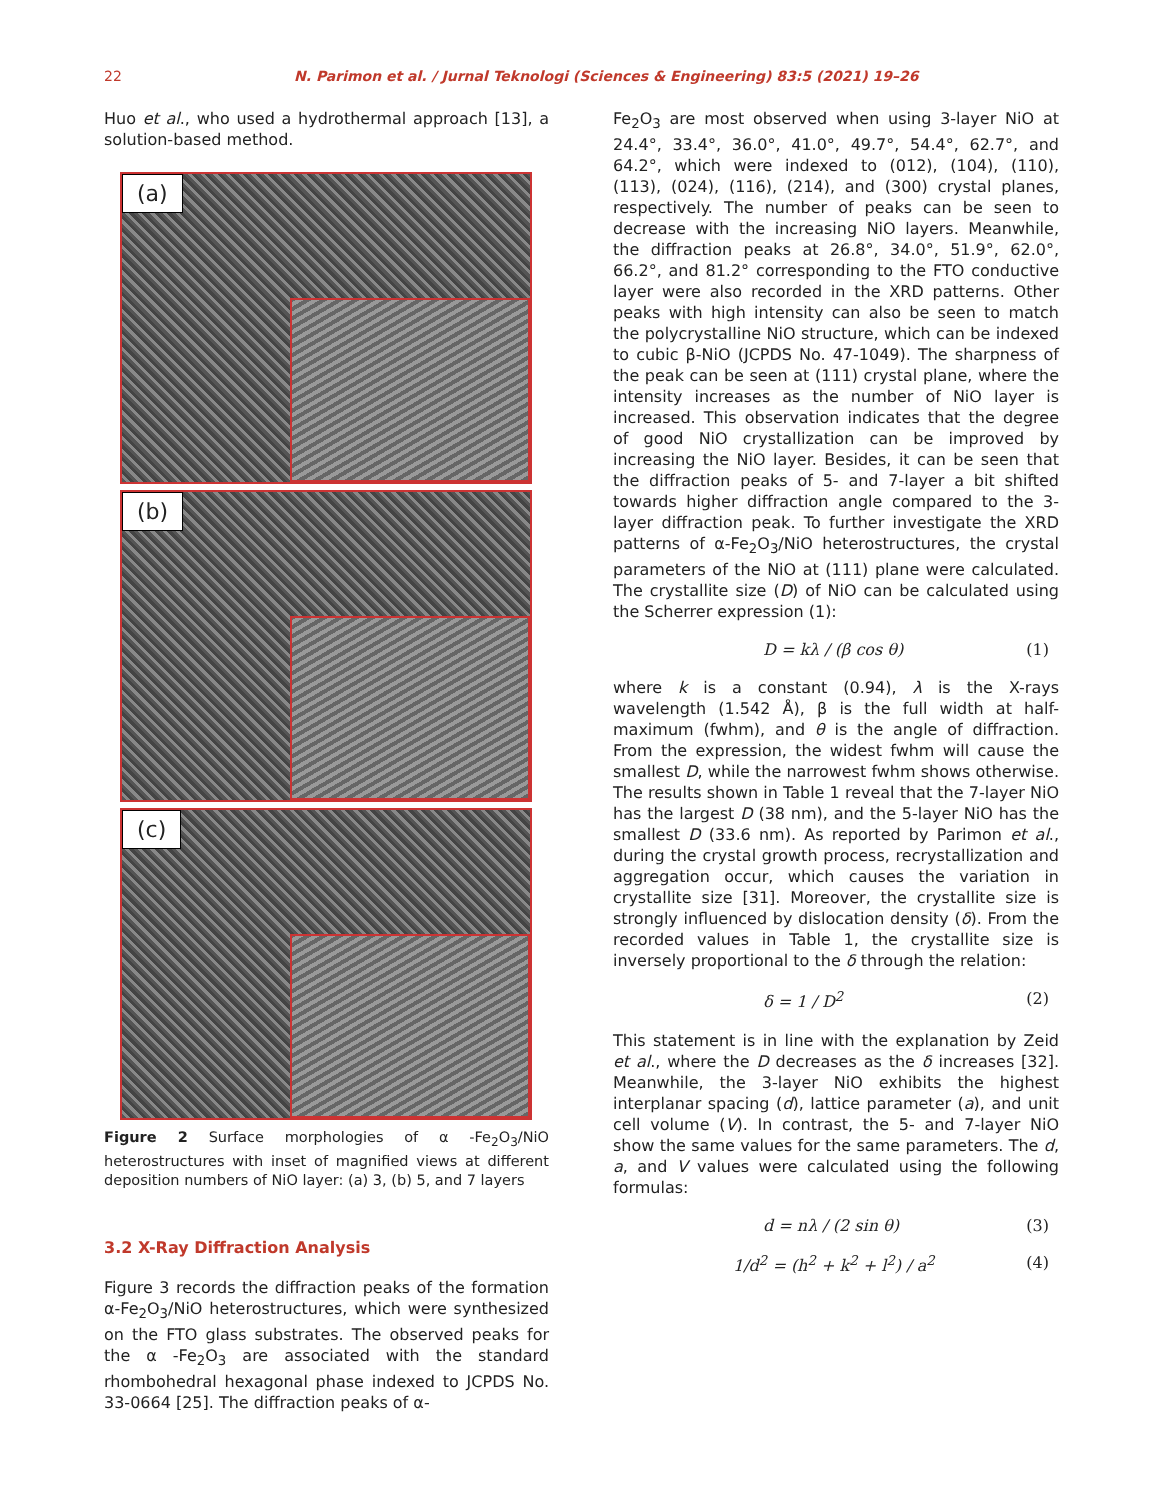22 N. Parimon et al. / Jurnal Teknologi (Sciences & Engineering) 83:5 (2021) 19–26
Huo et al., who used a hydrothermal approach [13], a solution-based method.
(a)
(b)
(c)
Figure 2 Surface morphologies of α -Fe<sub>2</sub>O<sub>3</sub>/NiO heterostructures with inset of magnified views at different deposition numbers of NiO layer: (a) 3, (b) 5, and 7 layers
3.2 X-Ray Diffraction Analysis
Figure 3 records the diffraction peaks of the formation α-Fe<sub>2</sub>O<sub>3</sub>/NiO heterostructures, which were synthesized on the FTO glass substrates. The observed peaks for the α -Fe<sub>2</sub>O<sub>3</sub> are associated with the standard rhombohedral hexagonal phase indexed to JCPDS No. 33-0664 [25]. The diffraction peaks of α-
Fe<sub>2</sub>O<sub>3</sub> are most observed when using 3-layer NiO at 24.4°, 33.4°, 36.0°, 41.0°, 49.7°, 54.4°, 62.7°, and 64.2°, which were indexed to (012), (104), (110), (113), (024), (116), (214), and (300) crystal planes, respectively. The number of peaks can be seen to decrease with the increasing NiO layers. Meanwhile, the diffraction peaks at 26.8°, 34.0°, 51.9°, 62.0°, 66.2°, and 81.2° corresponding to the FTO conductive layer were also recorded in the XRD patterns. Other peaks with high intensity can also be seen to match the polycrystalline NiO structure, which can be indexed to cubic β-NiO (JCPDS No. 47-1049). The sharpness of the peak can be seen at (111) crystal plane, where the intensity increases as the number of NiO layer is increased. This observation indicates that the degree of good NiO crystallization can be improved by increasing the NiO layer. Besides, it can be seen that the diffraction peaks of 5- and 7-layer a bit shifted towards higher diffraction angle compared to the 3-layer diffraction peak. To further investigate the XRD patterns of α-Fe<sub>2</sub>O<sub>3</sub>/NiO heterostructures, the crystal parameters of the NiO at (111) plane were calculated. The crystallite size (D) of NiO can be calculated using the Scherrer expression (1):
D = kλ / (β cos θ) (1)
where k is a constant (0.94), λ is the X-rays wavelength (1.542 Å), β is the full width at half-maximum (fwhm), and θ is the angle of diffraction. From the expression, the widest fwhm will cause the smallest D, while the narrowest fwhm shows otherwise. The results shown in Table 1 reveal that the 7-layer NiO has the largest D (38 nm), and the 5-layer NiO has the smallest D (33.6 nm). As reported by Parimon et al., during the crystal growth process, recrystallization and aggregation occur, which causes the variation in crystallite size [31]. Moreover, the crystallite size is strongly influenced by dislocation density (δ). From the recorded values in Table 1, the crystallite size is inversely proportional to the δ through the relation:
δ = 1 / D<sup>2</sup> (2)
This statement is in line with the explanation by Zeid et al., where the D decreases as the δ increases [32]. Meanwhile, the 3-layer NiO exhibits the highest interplanar spacing (d), lattice parameter (a), and unit cell volume (V). In contrast, the 5- and 7-layer NiO show the same values for the same parameters. The d, a, and V values were calculated using the following formulas:
d = nλ / (2 sin θ) (3)
1/d<sup>2</sup> = (h<sup>2</sup> + k<sup>2</sup> + l<sup>2</sup>) / a<sup>2</sup> (4)